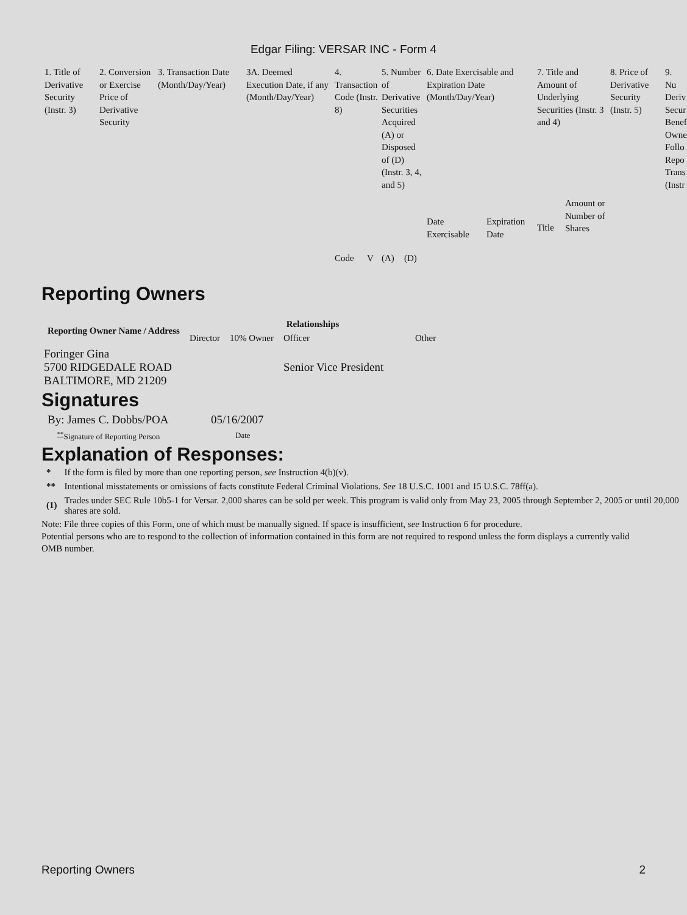Edgar Filing: VERSAR INC - Form 4
| 1. Title of Derivative Security (Instr. 3) | 2. Conversion or Exercise Price of Derivative Security | 3. Transaction Date (Month/Day/Year) | 3A. Deemed Execution Date, if any (Month/Day/Year) | 4. Transaction Code (Instr. 8) | | 5. Number of Derivative Securities Acquired (A) or Disposed of (D) (Instr. 3, 4, and 5) | | 6. Date Exercisable and Expiration Date (Month/Day/Year) | | 7. Title and Amount of Underlying Securities (Instr. 3 and 4) | | 8. Price of Derivative Security (Instr. 5) | 9. Nu Deriv Secur Benef Owne Follo Repo Trans (Instr |
| | | | | Code | V | (A) | (D) | Date Exercisable | Expiration Date | Title | Amount or Number of Shares | | |
Reporting Owners
| Reporting Owner Name / Address | Relationships | | | |
| --- | --- | --- | --- | --- |
| | Director | 10% Owner | Officer | Other |
| Foringer Gina 5700 RIDGEDALE ROAD BALTIMORE, MD 21209 | | | Senior Vice President | |
Signatures
| By: James C. Dobbs/POA | 05/16/2007 |
| <sup>**</sup> Signature of Reporting Person | Date |
Explanation of Responses:
| * | If the form is filed by more than one reporting person, see Instruction 4(b)(v). |
| ** | Intentional misstatements or omissions of facts constitute Federal Criminal Violations. See 18 U.S.C. 1001 and 15 U.S.C. 78ff(a). |
| (1) | Trades under SEC Rule 10b5-1 for Versar. 2,000 shares can be sold per week. This program is valid only from May 23, 2005 through September 2, 2005 or until 20,000 shares are sold. |
Note: File three copies of this Form, one of which must be manually signed. If space is insufficient, see Instruction 6 for procedure.
Potential persons who are to respond to the collection of information contained in this form are not required to respond unless the form displays a currently valid OMB number.
Reporting Owners 2